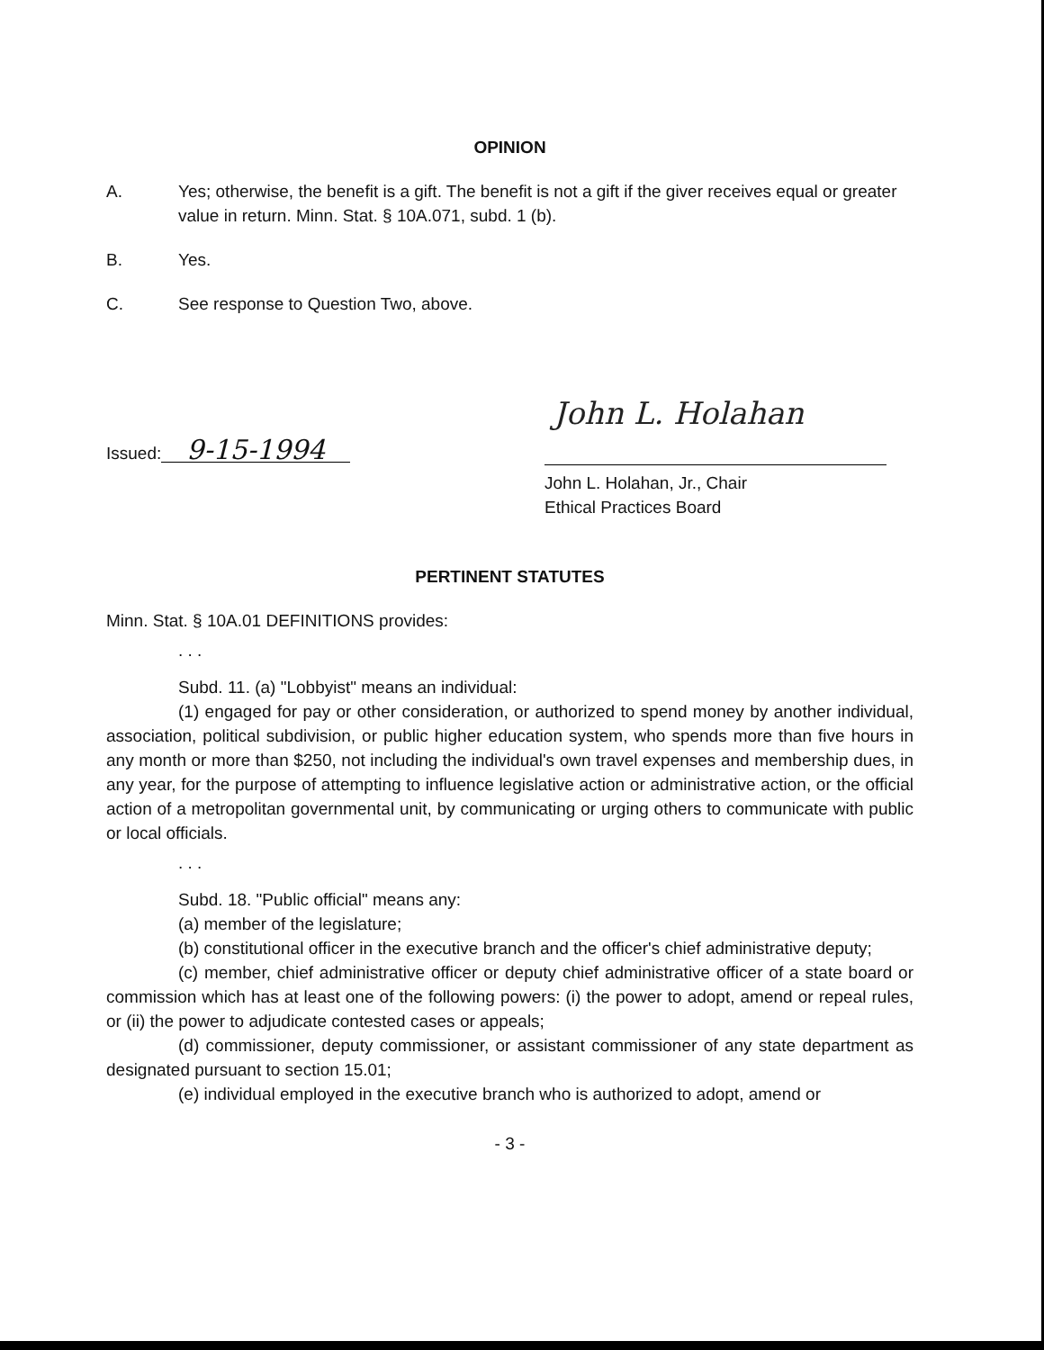OPINION
A. Yes; otherwise, the benefit is a gift. The benefit is not a gift if the giver receives equal or greater value in return. Minn. Stat. § 10A.071, subd. 1 (b).
B. Yes.
C. See response to Question Two, above.
Issued: 9-15-1994
John L. Holahan
John L. Holahan, Jr., Chair
Ethical Practices Board
PERTINENT STATUTES
Minn. Stat. § 10A.01 DEFINITIONS provides:
. . .
Subd. 11. (a) "Lobbyist" means an individual:
(1) engaged for pay or other consideration, or authorized to spend money by another individual, association, political subdivision, or public higher education system, who spends more than five hours in any month or more than $250, not including the individual's own travel expenses and membership dues, in any year, for the purpose of attempting to influence legislative action or administrative action, or the official action of a metropolitan governmental unit, by communicating or urging others to communicate with public or local officials.
. . .
Subd. 18. "Public official" means any:
(a) member of the legislature;
(b) constitutional officer in the executive branch and the officer's chief administrative deputy;
(c) member, chief administrative officer or deputy chief administrative officer of a state board or commission which has at least one of the following powers: (i) the power to adopt, amend or repeal rules, or (ii) the power to adjudicate contested cases or appeals;
(d) commissioner, deputy commissioner, or assistant commissioner of any state department as designated pursuant to section 15.01;
(e) individual employed in the executive branch who is authorized to adopt, amend or
- 3 -